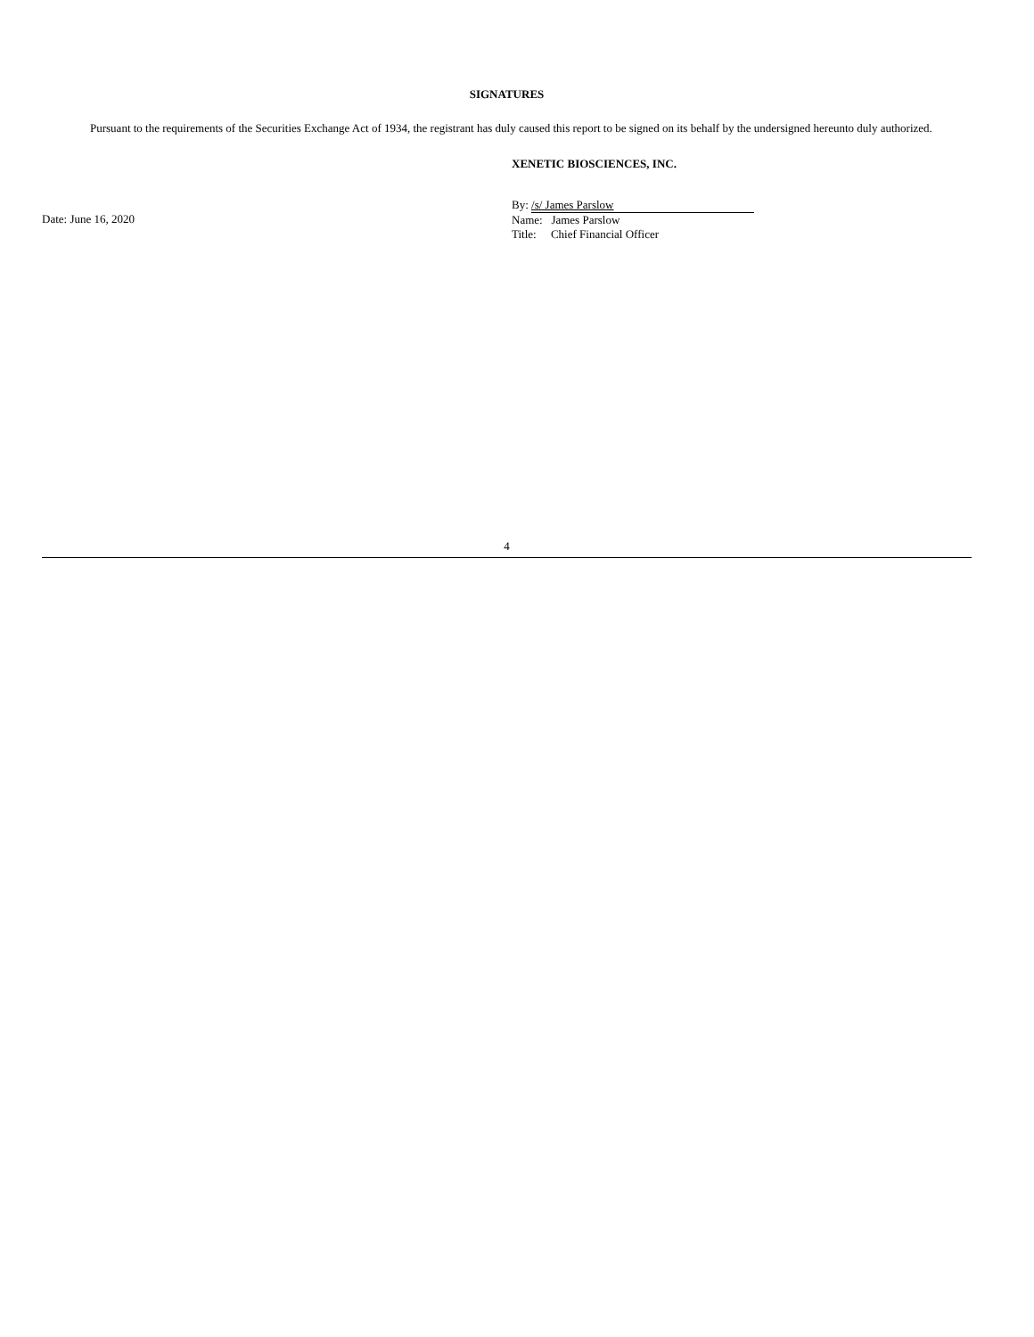SIGNATURES
Pursuant to the requirements of the Securities Exchange Act of 1934, the registrant has duly caused this report to be signed on its behalf by the undersigned hereunto duly authorized.
XENETIC BIOSCIENCES, INC.
Date: June 16, 2020
By: /s/ James Parslow
Name: James Parslow
Title: Chief Financial Officer
4